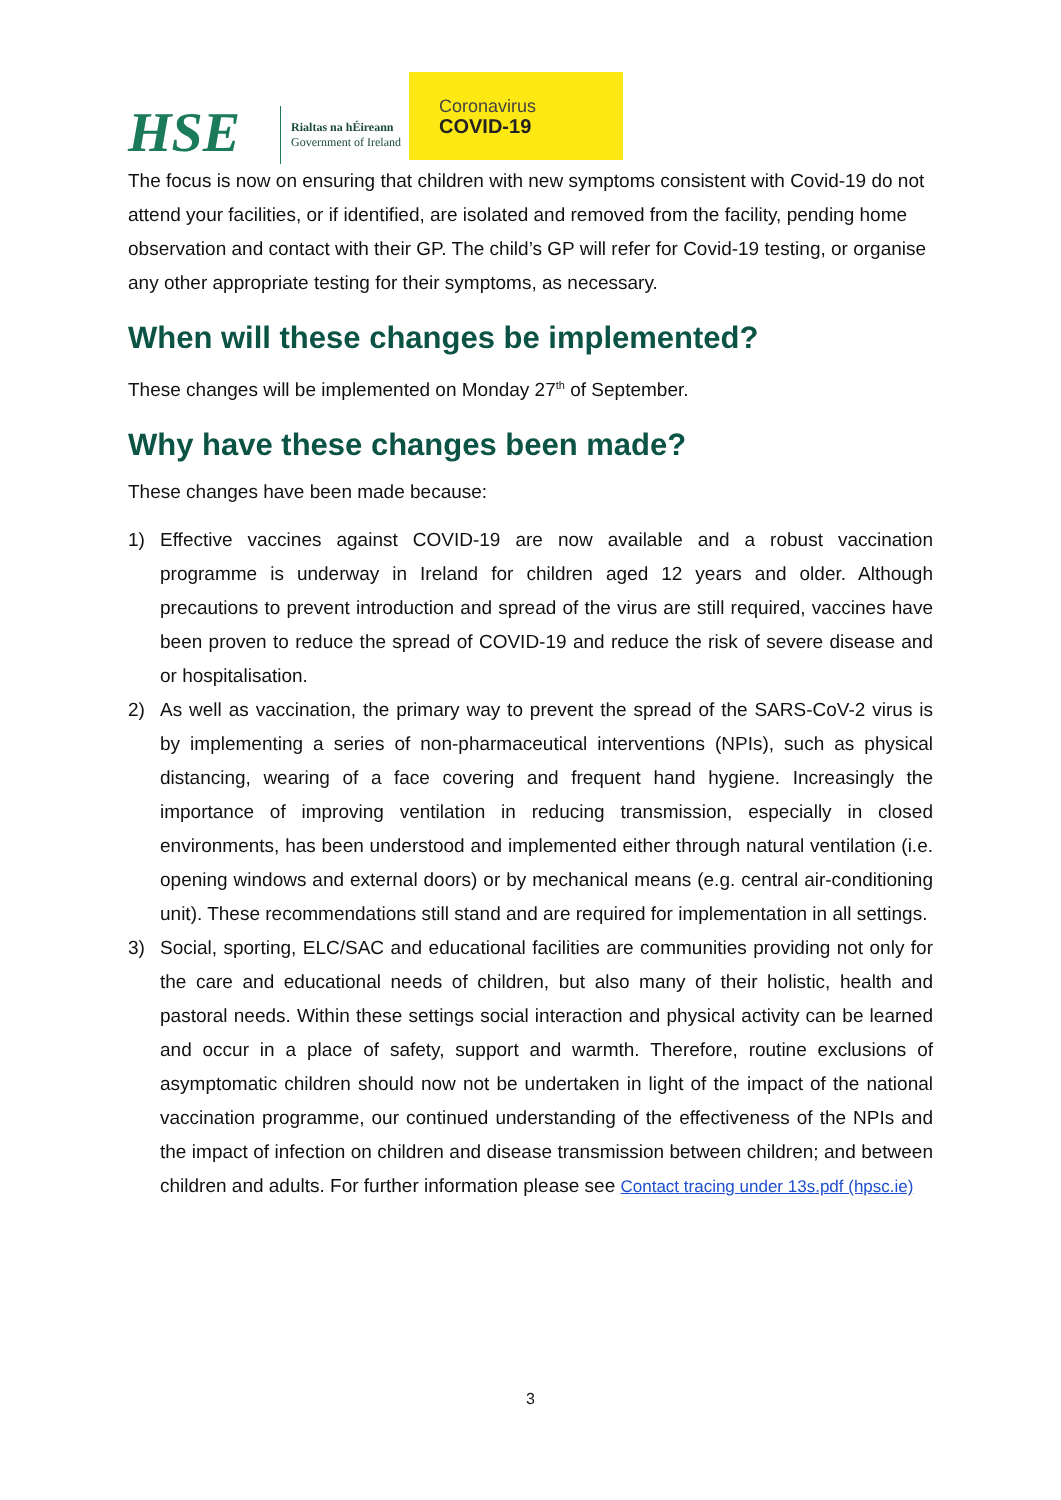HSE
Rialtas na hÉireann
Government of Ireland
Coronavirus
COVID-19
The focus is now on ensuring that children with new symptoms consistent with Covid-19 do not attend your facilities, or if identified, are isolated and removed from the facility, pending home observation and contact with their GP. The child’s GP will refer for Covid-19 testing, or organise any other appropriate testing for their symptoms, as necessary.
When will these changes be implemented?
These changes will be implemented on Monday 27<sup>th</sup> of September.
Why have these changes been made?
These changes have been made because:
1) Effective vaccines against COVID-19 are now available and a robust vaccination programme is underway in Ireland for children aged 12 years and older. Although precautions to prevent introduction and spread of the virus are still required, vaccines have been proven to reduce the spread of COVID-19 and reduce the risk of severe disease and or hospitalisation.
2) As well as vaccination, the primary way to prevent the spread of the SARS-CoV-2 virus is by implementing a series of non-pharmaceutical interventions (NPIs), such as physical distancing, wearing of a face covering and frequent hand hygiene. Increasingly the importance of improving ventilation in reducing transmission, especially in closed environments, has been understood and implemented either through natural ventilation (i.e. opening windows and external doors) or by mechanical means (e.g. central air-conditioning unit). These recommendations still stand and are required for implementation in all settings.
3) Social, sporting, ELC/SAC and educational facilities are communities providing not only for the care and educational needs of children, but also many of their holistic, health and pastoral needs. Within these settings social interaction and physical activity can be learned and occur in a place of safety, support and warmth. Therefore, routine exclusions of asymptomatic children should now not be undertaken in light of the impact of the national vaccination programme, our continued understanding of the effectiveness of the NPIs and the impact of infection on children and disease transmission between children; and between children and adults. For further information please see Contact tracing under 13s.pdf (hpsc.ie)
3